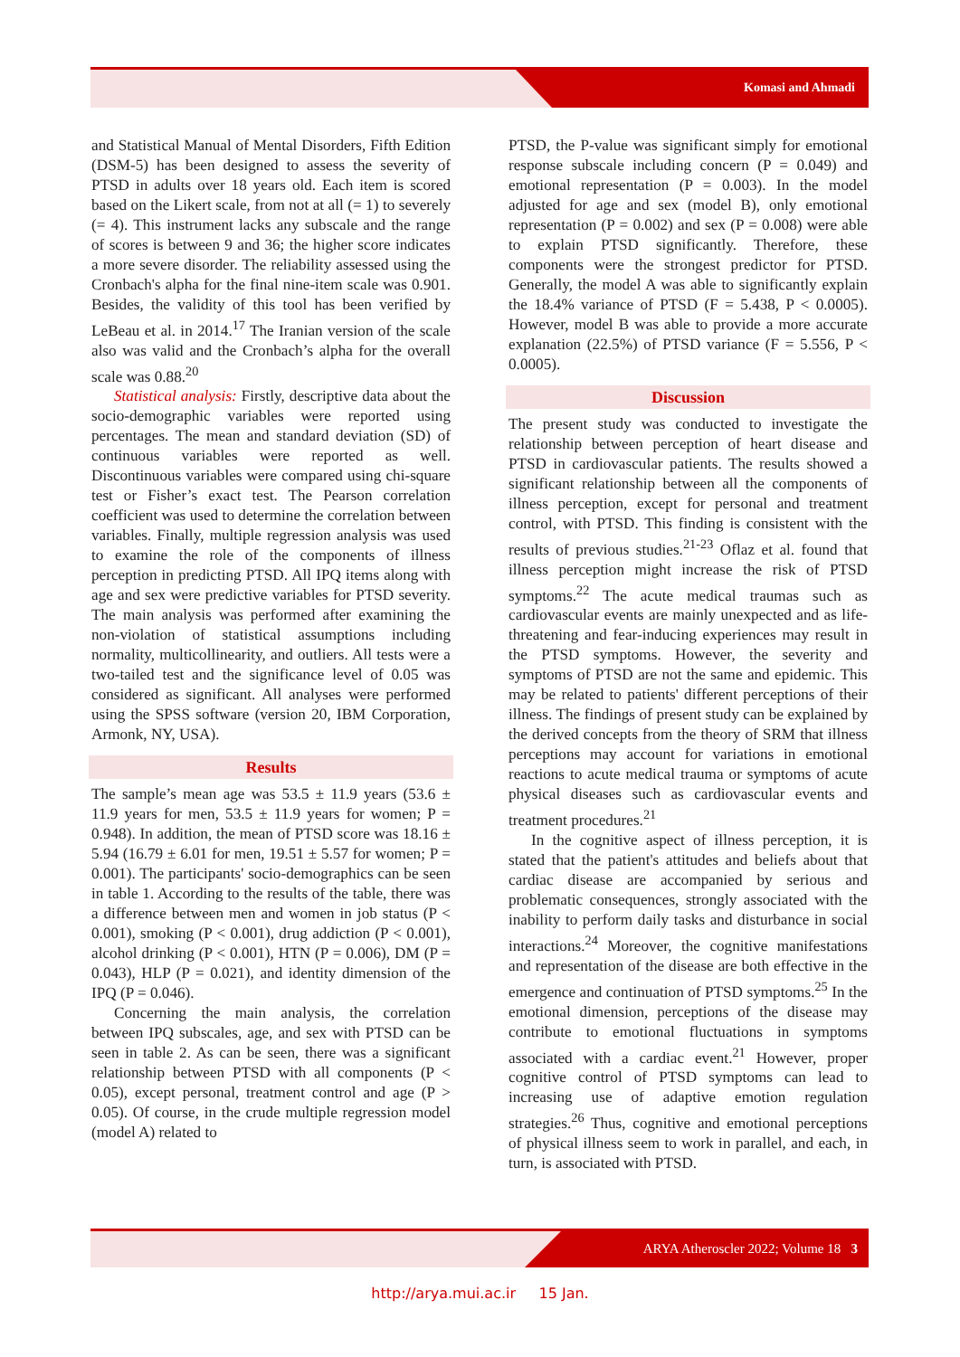Komasi and Ahmadi
and Statistical Manual of Mental Disorders, Fifth Edition (DSM-5) has been designed to assess the severity of PTSD in adults over 18 years old. Each item is scored based on the Likert scale, from not at all (= 1) to severely (= 4). This instrument lacks any subscale and the range of scores is between 9 and 36; the higher score indicates a more severe disorder. The reliability assessed using the Cronbach's alpha for the final nine-item scale was 0.901. Besides, the validity of this tool has been verified by LeBeau et al. in 2014.<sup>17</sup> The Iranian version of the scale also was valid and the Cronbach’s alpha for the overall scale was 0.88.<sup>20</sup>
Statistical analysis: Firstly, descriptive data about the socio-demographic variables were reported using percentages. The mean and standard deviation (SD) of continuous variables were reported as well. Discontinuous variables were compared using chi-square test or Fisher’s exact test. The Pearson correlation coefficient was used to determine the correlation between variables. Finally, multiple regression analysis was used to examine the role of the components of illness perception in predicting PTSD. All IPQ items along with age and sex were predictive variables for PTSD severity. The main analysis was performed after examining the non-violation of statistical assumptions including normality, multicollinearity, and outliers. All tests were a two-tailed test and the significance level of 0.05 was considered as significant. All analyses were performed using the SPSS software (version 20, IBM Corporation, Armonk, NY, USA).
Results
The sample’s mean age was 53.5 ± 11.9 years (53.6 ± 11.9 years for men, 53.5 ± 11.9 years for women; P = 0.948). In addition, the mean of PTSD score was 18.16 ± 5.94 (16.79 ± 6.01 for men, 19.51 ± 5.57 for women; P = 0.001). The participants' socio-demographics can be seen in table 1. According to the results of the table, there was a difference between men and women in job status (P < 0.001), smoking (P < 0.001), drug addiction (P < 0.001), alcohol drinking (P < 0.001), HTN (P = 0.006), DM (P = 0.043), HLP (P = 0.021), and identity dimension of the IPQ (P = 0.046).
Concerning the main analysis, the correlation between IPQ subscales, age, and sex with PTSD can be seen in table 2. As can be seen, there was a significant relationship between PTSD with all components (P < 0.05), except personal, treatment control and age (P > 0.05). Of course, in the crude multiple regression model (model A) related to
PTSD, the P-value was significant simply for emotional response subscale including concern (P = 0.049) and emotional representation (P = 0.003). In the model adjusted for age and sex (model B), only emotional representation (P = 0.002) and sex (P = 0.008) were able to explain PTSD significantly. Therefore, these components were the strongest predictor for PTSD. Generally, the model A was able to significantly explain the 18.4% variance of PTSD (F = 5.438, P < 0.0005). However, model B was able to provide a more accurate explanation (22.5%) of PTSD variance (F = 5.556, P < 0.0005).
Discussion
The present study was conducted to investigate the relationship between perception of heart disease and PTSD in cardiovascular patients. The results showed a significant relationship between all the components of illness perception, except for personal and treatment control, with PTSD. This finding is consistent with the results of previous studies.<sup>21-23</sup> Oflaz et al. found that illness perception might increase the risk of PTSD symptoms.<sup>22</sup> The acute medical traumas such as cardiovascular events are mainly unexpected and as life-threatening and fear-inducing experiences may result in the PTSD symptoms. However, the severity and symptoms of PTSD are not the same and epidemic. This may be related to patients' different perceptions of their illness. The findings of present study can be explained by the derived concepts from the theory of SRM that illness perceptions may account for variations in emotional reactions to acute medical trauma or symptoms of acute physical diseases such as cardiovascular events and treatment procedures.<sup>21</sup>
In the cognitive aspect of illness perception, it is stated that the patient's attitudes and beliefs about that cardiac disease are accompanied by serious and problematic consequences, strongly associated with the inability to perform daily tasks and disturbance in social interactions.<sup>24</sup> Moreover, the cognitive manifestations and representation of the disease are both effective in the emergence and continuation of PTSD symptoms.<sup>25</sup> In the emotional dimension, perceptions of the disease may contribute to emotional fluctuations in symptoms associated with a cardiac event.<sup>21</sup> However, proper cognitive control of PTSD symptoms can lead to increasing use of adaptive emotion regulation strategies.<sup>26</sup> Thus, cognitive and emotional perceptions of physical illness seem to work in parallel, and each, in turn, is associated with PTSD.
ARYA Atheroscler 2022; Volume 18 3
http://arya.mui.ac.ir 15 Jan.